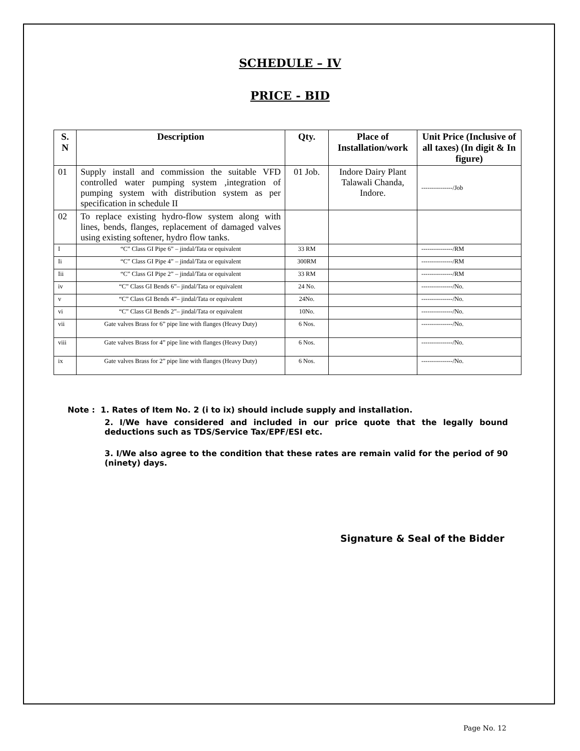SCHEDULE – IV
PRICE - BID
| S. N | Description | Qty. | Place of Installation/work | Unit Price (Inclusive of all taxes) (In digit & In figure) |
| --- | --- | --- | --- | --- |
| 01 | Supply install and commission the suitable VFD controlled water pumping system ,integration of pumping system with distribution system as per specification in schedule II | 01 Job. | Indore Dairy Plant Talawali Chanda, Indore. | ---------------/Job |
| 02 | To replace existing hydro-flow system along with lines, bends, flanges, replacement of damaged valves using existing softener, hydro flow tanks. | | | |
| I | “C” Class GI Pipe 6” – jindal/Tata or equivalent | 33 RM | | ---------------/RM |
| Ii | “C” Class GI Pipe 4” – jindal/Tata or equivalent | 300RM | | ---------------/RM |
| Iii | “C” Class GI Pipe 2” – jindal/Tata or equivalent | 33 RM | | ---------------/RM |
| iv | “C” Class GI Bends 6”– jindal/Tata or equivalent | 24 No. | | ---------------/No. |
| v | “C” Class GI Bends 4”– jindal/Tata or equivalent | 24No. | | ---------------/No. |
| vi | “C” Class GI Bends 2”– jindal/Tata or equivalent | 10No. | | ---------------/No. |
| vii | Gate valves Brass for 6” pipe line with flanges (Heavy Duty) | 6 Nos. | | ---------------/No. |
| viii | Gate valves Brass for 4” pipe line with flanges (Heavy Duty) | 6 Nos. | | ---------------/No. |
| ix | Gate valves Brass for 2” pipe line with flanges (Heavy Duty) | 6 Nos. | | ---------------/No. |
Note : 1. Rates of Item No. 2 (i to ix) should include supply and installation.
2. I/We have considered and included in our price quote that the legally bound deductions such as TDS/Service Tax/EPF/ESI etc.
3. I/We also agree to the condition that these rates are remain valid for the period of 90 (ninety) days.
Signature & Seal of the Bidder
Page No. 12